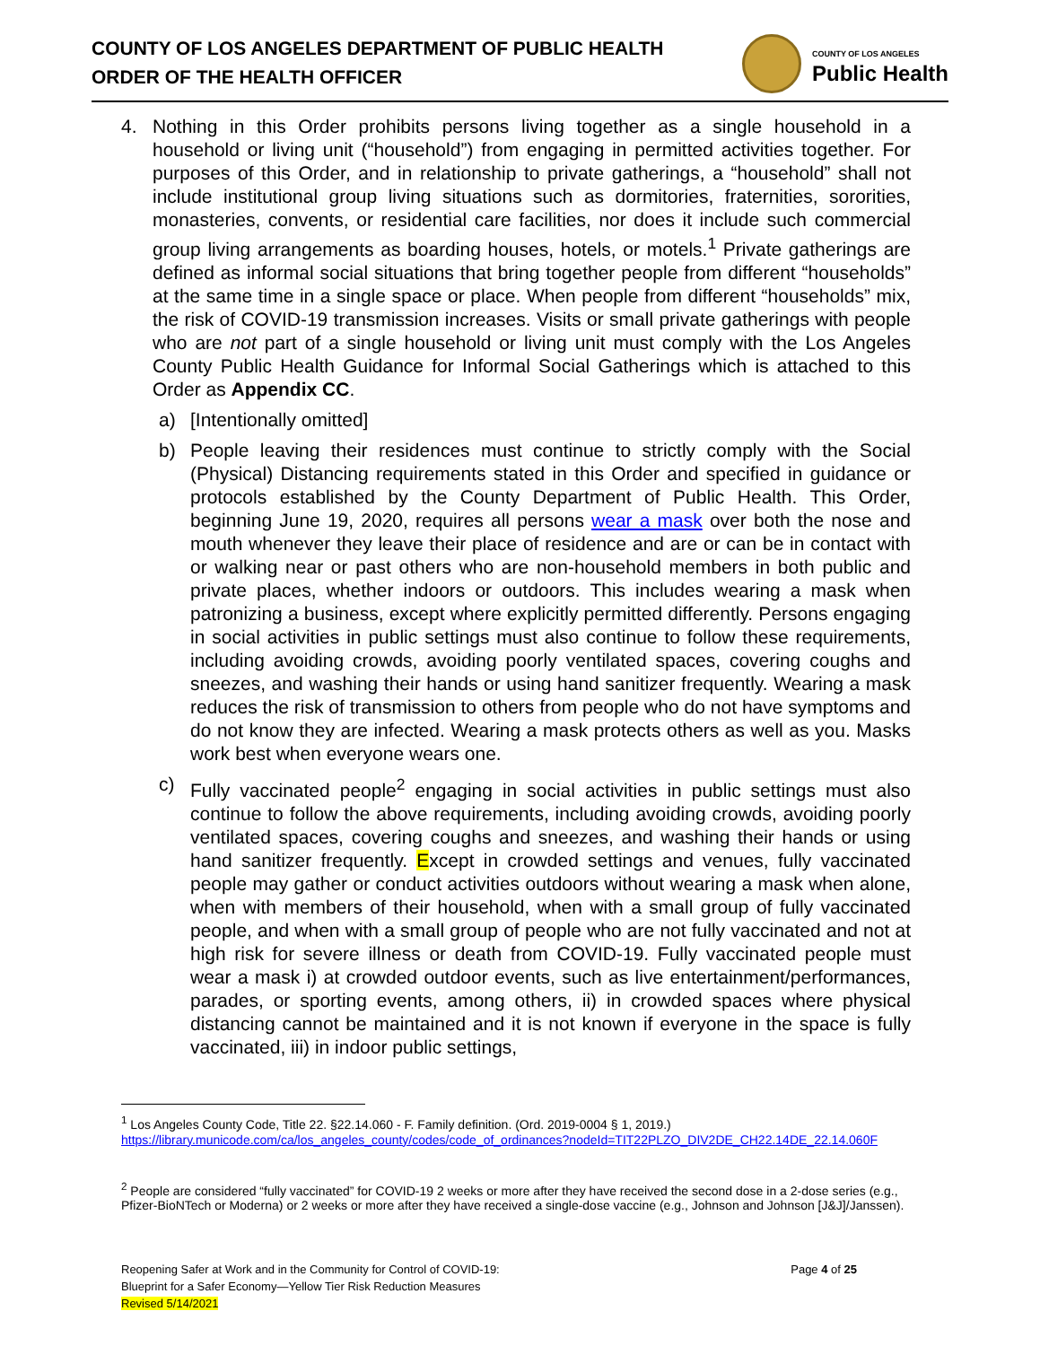COUNTY OF LOS ANGELES DEPARTMENT OF PUBLIC HEALTH
ORDER OF THE HEALTH OFFICER
COUNTY OF LOS ANGELES
Public Health
4. Nothing in this Order prohibits persons living together as a single household in a household or living unit (“household”) from engaging in permitted activities together. For purposes of this Order, and in relationship to private gatherings, a “household” shall not include institutional group living situations such as dormitories, fraternities, sororities, monasteries, convents, or residential care facilities, nor does it include such commercial group living arrangements as boarding houses, hotels, or motels.<sup>1</sup> Private gatherings are defined as informal social situations that bring together people from different “households” at the same time in a single space or place. When people from different “households” mix, the risk of COVID-19 transmission increases. Visits or small private gatherings with people who are not part of a single household or living unit must comply with the Los Angeles County Public Health Guidance for Informal Social Gatherings which is attached to this Order as Appendix CC.
a) [Intentionally omitted]
b) People leaving their residences must continue to strictly comply with the Social (Physical) Distancing requirements stated in this Order and specified in guidance or protocols established by the County Department of Public Health. This Order, beginning June 19, 2020, requires all persons wear a mask over both the nose and mouth whenever they leave their place of residence and are or can be in contact with or walking near or past others who are non-household members in both public and private places, whether indoors or outdoors. This includes wearing a mask when patronizing a business, except where explicitly permitted differently. Persons engaging in social activities in public settings must also continue to follow these requirements, including avoiding crowds, avoiding poorly ventilated spaces, covering coughs and sneezes, and washing their hands or using hand sanitizer frequently. Wearing a mask reduces the risk of transmission to others from people who do not have symptoms and do not know they are infected. Wearing a mask protects others as well as you. Masks work best when everyone wears one.
c) Fully vaccinated people<sup>2</sup> engaging in social activities in public settings must also continue to follow the above requirements, including avoiding crowds, avoiding poorly ventilated spaces, covering coughs and sneezes, and washing their hands or using hand sanitizer frequently. Except in crowded settings and venues, fully vaccinated people may gather or conduct activities outdoors without wearing a mask when alone, when with members of their household, when with a small group of fully vaccinated people, and when with a small group of people who are not fully vaccinated and not at high risk for severe illness or death from COVID-19. Fully vaccinated people must wear a mask i) at crowded outdoor events, such as live entertainment/performances, parades, or sporting events, among others, ii) in crowded spaces where physical distancing cannot be maintained and it is not known if everyone in the space is fully vaccinated, iii) in indoor public settings,
<sup>1</sup> Los Angeles County Code, Title 22. §22.14.060 - F. Family definition. (Ord. 2019-0004 § 1, 2019.) https://library.municode.com/ca/los_angeles_county/codes/code_of_ordinances?nodeId=TIT22PLZO_DIV2DE_CH22.14DE_22.14.060F
<sup>2</sup> People are considered “fully vaccinated” for COVID-19 2 weeks or more after they have received the second dose in a 2-dose series (e.g., Pfizer-BioNTech or Moderna) or 2 weeks or more after they have received a single-dose vaccine (e.g., Johnson and Johnson [J&J]/Janssen).
Reopening Safer at Work and in the Community for Control of COVID-19:
Blueprint for a Safer Economy—Yellow Tier Risk Reduction Measures
Revised 5/14/2021
Page 4 of 25